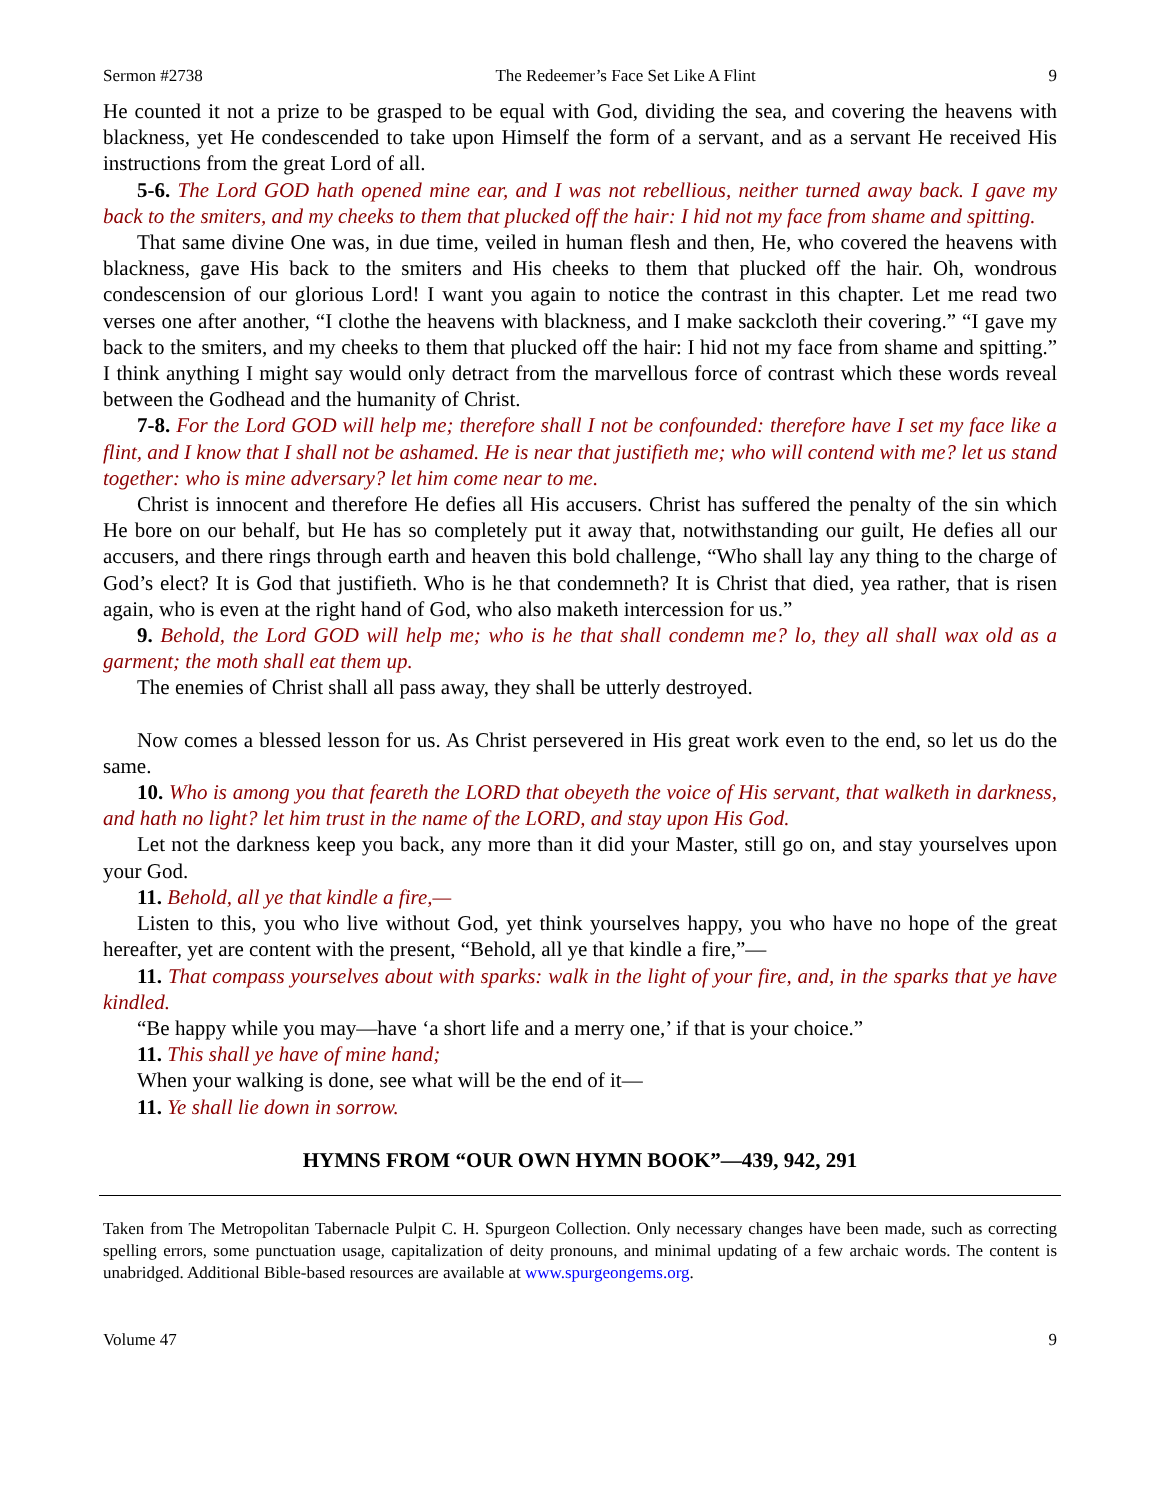Sermon #2738 The Redeemer’s Face Set Like A Flint 9
He counted it not a prize to be grasped to be equal with God, dividing the sea, and covering the heavens with blackness, yet He condescended to take upon Himself the form of a servant, and as a servant He received His instructions from the great Lord of all.
5-6. The Lord GOD hath opened mine ear, and I was not rebellious, neither turned away back. I gave my back to the smiters, and my cheeks to them that plucked off the hair: I hid not my face from shame and spitting.
That same divine One was, in due time, veiled in human flesh and then, He, who covered the heavens with blackness, gave His back to the smiters and His cheeks to them that plucked off the hair. Oh, wondrous condescension of our glorious Lord! I want you again to notice the contrast in this chapter. Let me read two verses one after another, “I clothe the heavens with blackness, and I make sackcloth their covering.” “I gave my back to the smiters, and my cheeks to them that plucked off the hair: I hid not my face from shame and spitting.” I think anything I might say would only detract from the marvellous force of contrast which these words reveal between the Godhead and the humanity of Christ.
7-8. For the Lord GOD will help me; therefore shall I not be confounded: therefore have I set my face like a flint, and I know that I shall not be ashamed. He is near that justifieth me; who will contend with me? let us stand together: who is mine adversary? let him come near to me.
Christ is innocent and therefore He defies all His accusers. Christ has suffered the penalty of the sin which He bore on our behalf, but He has so completely put it away that, notwithstanding our guilt, He defies all our accusers, and there rings through earth and heaven this bold challenge, “Who shall lay any thing to the charge of God’s elect? It is God that justifieth. Who is he that condemneth? It is Christ that died, yea rather, that is risen again, who is even at the right hand of God, who also maketh intercession for us.”
9. Behold, the Lord GOD will help me; who is he that shall condemn me? lo, they all shall wax old as a garment; the moth shall eat them up.
The enemies of Christ shall all pass away, they shall be utterly destroyed.
Now comes a blessed lesson for us. As Christ persevered in His great work even to the end, so let us do the same.
10. Who is among you that feareth the LORD that obeyeth the voice of His servant, that walketh in darkness, and hath no light? let him trust in the name of the LORD, and stay upon His God.
Let not the darkness keep you back, any more than it did your Master, still go on, and stay yourselves upon your God.
11. Behold, all ye that kindle a fire,—
Listen to this, you who live without God, yet think yourselves happy, you who have no hope of the great hereafter, yet are content with the present, “Behold, all ye that kindle a fire,”—
11. That compass yourselves about with sparks: walk in the light of your fire, and, in the sparks that ye have kindled.
“Be happy while you may—have ‘a short life and a merry one,’ if that is your choice.”
11. This shall ye have of mine hand;
When your walking is done, see what will be the end of it—
11. Ye shall lie down in sorrow.
HYMNS FROM “OUR OWN HYMN BOOK”—439, 942, 291
Taken from The Metropolitan Tabernacle Pulpit C. H. Spurgeon Collection. Only necessary changes have been made, such as correcting spelling errors, some punctuation usage, capitalization of deity pronouns, and minimal updating of a few archaic words. The content is unabridged. Additional Bible-based resources are available at www.spurgeongems.org.
Volume 47 9